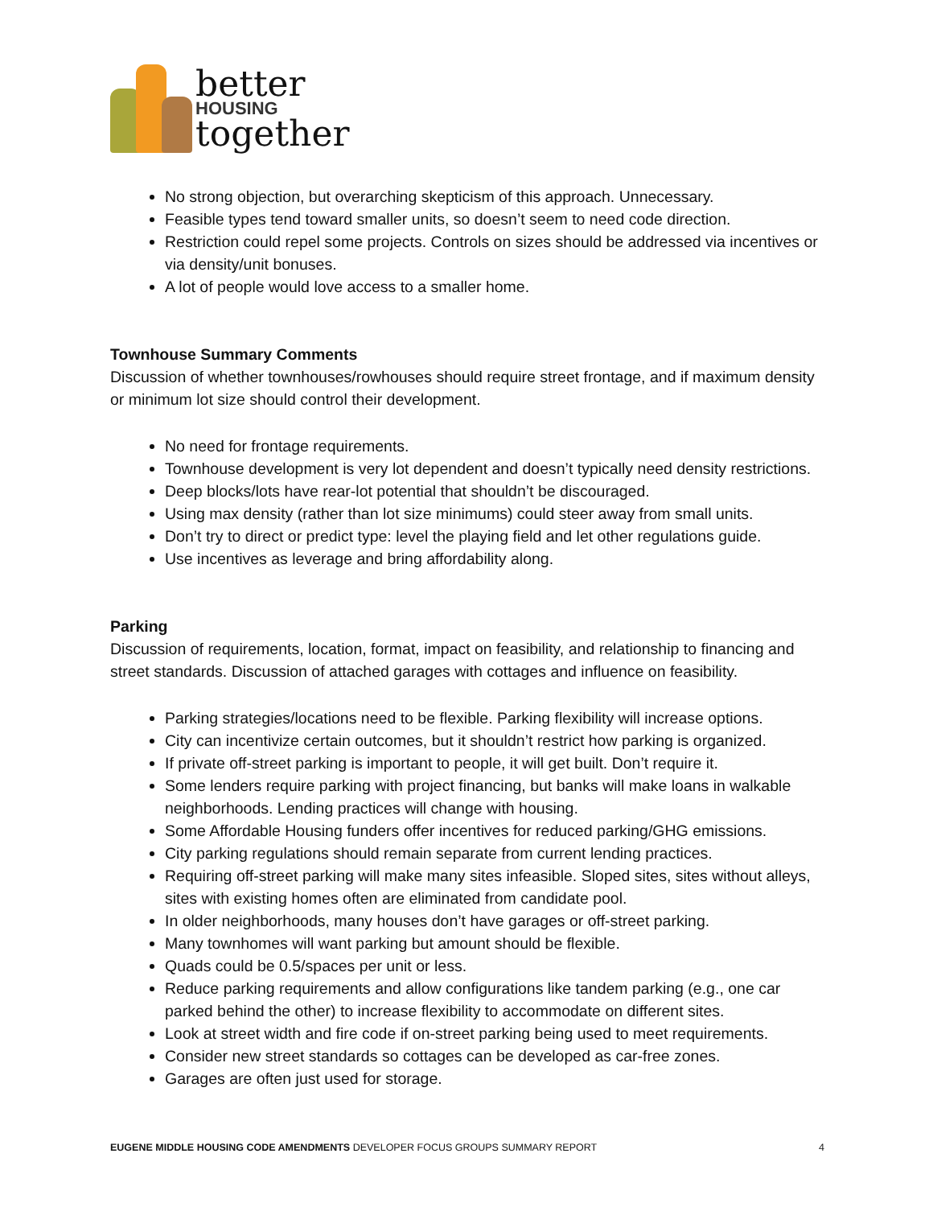better
HOUSING
together
No strong objection, but overarching skepticism of this approach. Unnecessary.
Feasible types tend toward smaller units, so doesn’t seem to need code direction.
Restriction could repel some projects. Controls on sizes should be addressed via incentives or via density/unit bonuses.
A lot of people would love access to a smaller home.
Townhouse Summary Comments
Discussion of whether townhouses/rowhouses should require street frontage, and if maximum density or minimum lot size should control their development.
No need for frontage requirements.
Townhouse development is very lot dependent and doesn’t typically need density restrictions.
Deep blocks/lots have rear-lot potential that shouldn’t be discouraged.
Using max density (rather than lot size minimums) could steer away from small units.
Don’t try to direct or predict type: level the playing field and let other regulations guide.
Use incentives as leverage and bring affordability along.
Parking
Discussion of requirements, location, format, impact on feasibility, and relationship to financing and street standards. Discussion of attached garages with cottages and influence on feasibility.
Parking strategies/locations need to be flexible. Parking flexibility will increase options.
City can incentivize certain outcomes, but it shouldn’t restrict how parking is organized.
If private off-street parking is important to people, it will get built. Don’t require it.
Some lenders require parking with project financing, but banks will make loans in walkable neighborhoods. Lending practices will change with housing.
Some Affordable Housing funders offer incentives for reduced parking/GHG emissions.
City parking regulations should remain separate from current lending practices.
Requiring off-street parking will make many sites infeasible. Sloped sites, sites without alleys, sites with existing homes often are eliminated from candidate pool.
In older neighborhoods, many houses don’t have garages or off-street parking.
Many townhomes will want parking but amount should be flexible.
Quads could be 0.5/spaces per unit or less.
Reduce parking requirements and allow configurations like tandem parking (e.g., one car parked behind the other) to increase flexibility to accommodate on different sites.
Look at street width and fire code if on-street parking being used to meet requirements.
Consider new street standards so cottages can be developed as car-free zones.
Garages are often just used for storage.
EUGENE MIDDLE HOUSING CODE AMENDMENTS DEVELOPER FOCUS GROUPS SUMMARY REPORT 4